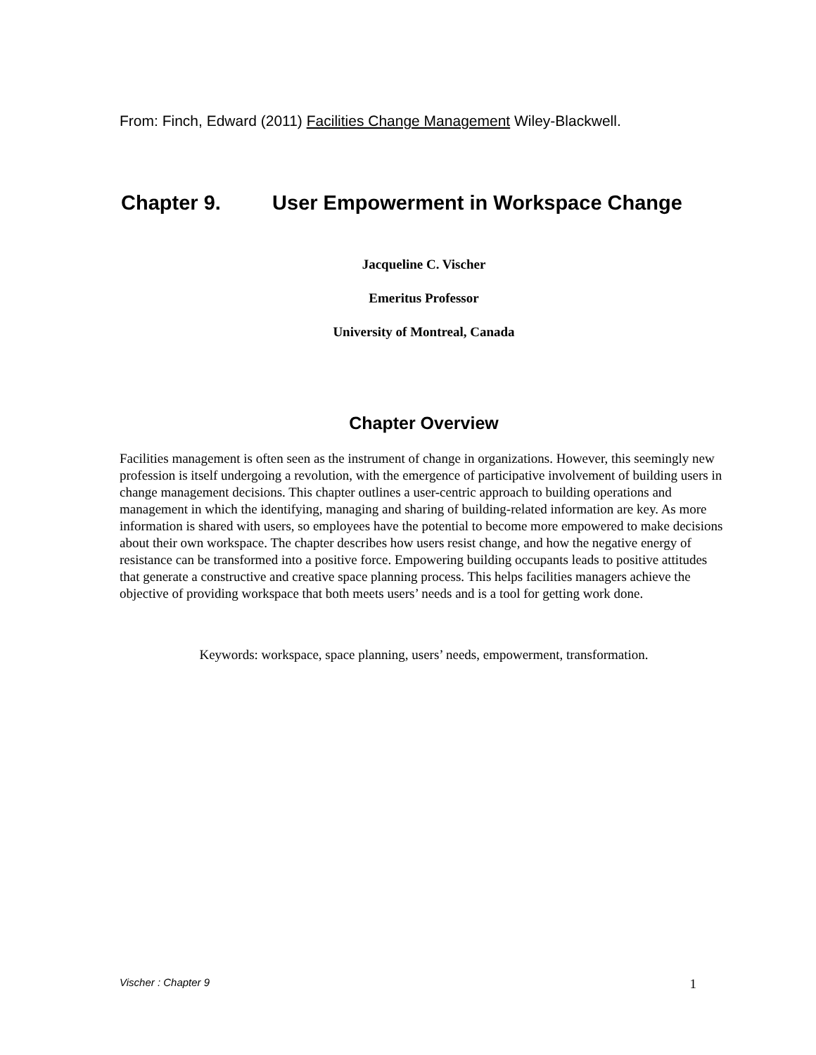From: Finch, Edward (2011) Facilities Change Management Wiley-Blackwell.
Chapter 9. User Empowerment in Workspace Change
Jacqueline C. Vischer
Emeritus Professor
University of Montreal, Canada
Chapter Overview
Facilities management is often seen as the instrument of change in organizations. However, this seemingly new profession is itself undergoing a revolution, with the emergence of participative involvement of building users in change management decisions. This chapter outlines a user-centric approach to building operations and management in which the identifying, managing and sharing of building-related information are key. As more information is shared with users, so employees have the potential to become more empowered to make decisions about their own workspace. The chapter describes how users resist change, and how the negative energy of resistance can be transformed into a positive force. Empowering building occupants leads to positive attitudes that generate a constructive and creative space planning process. This helps facilities managers achieve the objective of providing workspace that both meets users’ needs and is a tool for getting work done.
Keywords: workspace, space planning, users’ needs, empowerment, transformation.
Vischer : Chapter 9 1